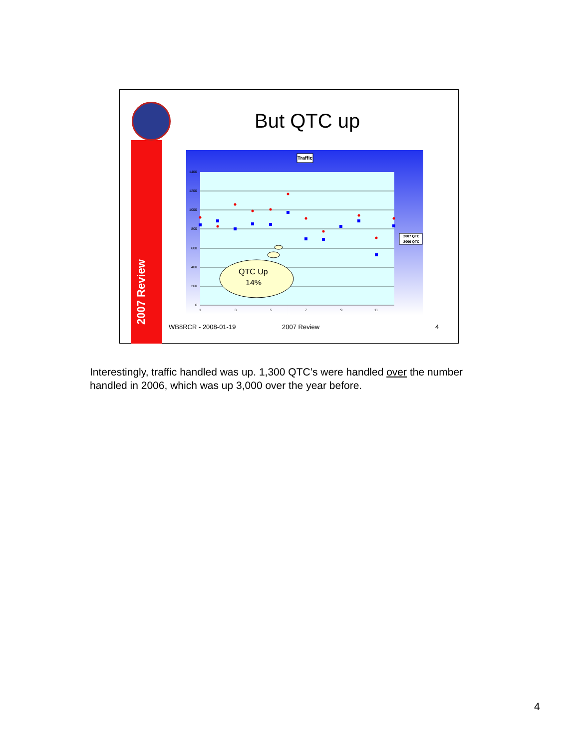2007 Review
But QTC up
Traffic
1400
1200
1000
800
600
400
200
0
1
3
5
7
9
11
2007 QTC
2006 QTC
QTC Up
14%
WB8RCR - 2008-01-19 2007 Review 4
Interestingly, traffic handled was up. 1,300 QTC’s were handled over the number handled in 2006, which was up 3,000 over the year before.
4